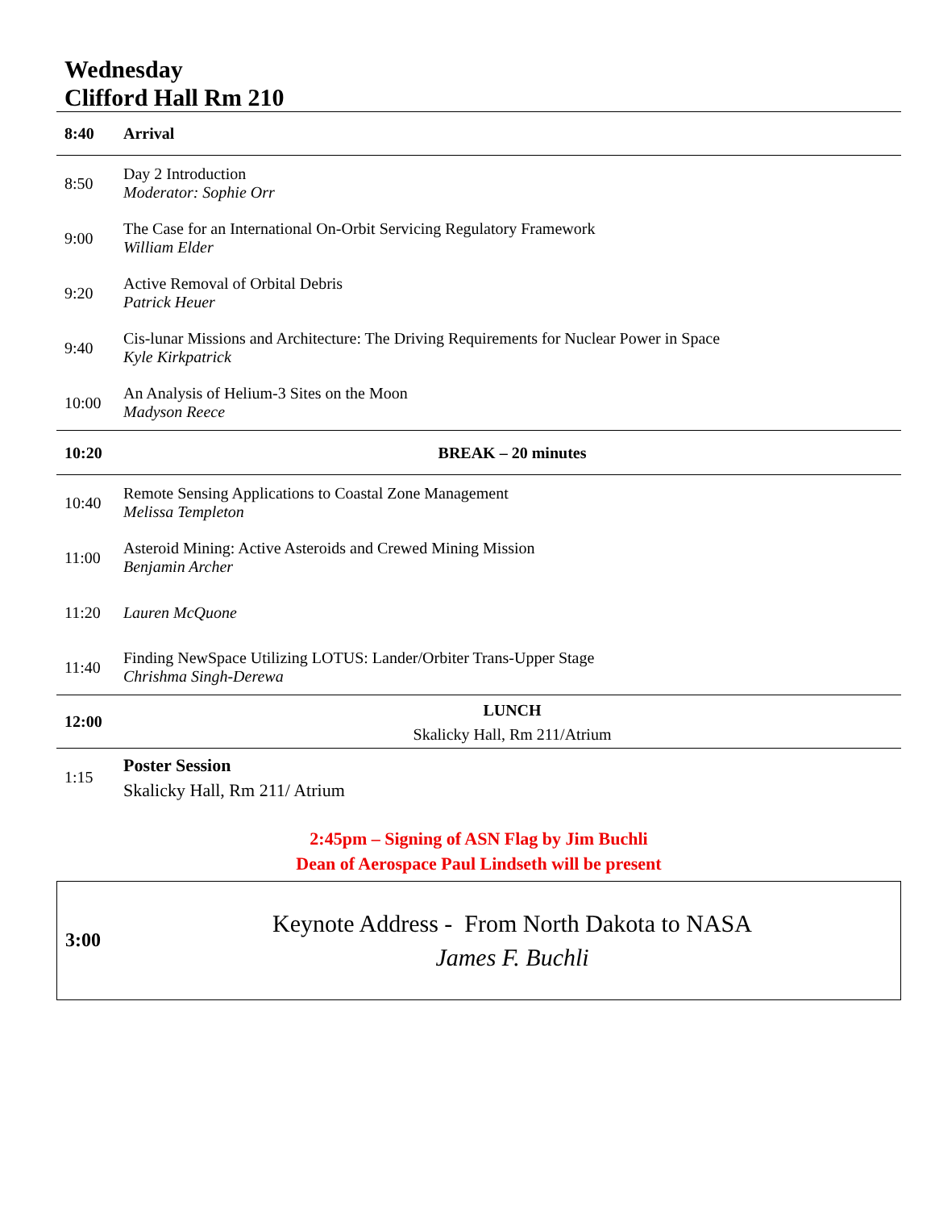Wednesday
Clifford Hall Rm 210
| 8:40 | Arrival |
| 8:50 | Day 2 Introduction Moderator: Sophie Orr |
| 9:00 | The Case for an International On-Orbit Servicing Regulatory Framework William Elder |
| 9:20 | Active Removal of Orbital Debris Patrick Heuer |
| 9:40 | Cis-lunar Missions and Architecture: The Driving Requirements for Nuclear Power in Space Kyle Kirkpatrick |
| 10:00 | An Analysis of Helium-3 Sites on the Moon Madyson Reece |
| 10:20 | BREAK – 20 minutes |
| 10:40 | Remote Sensing Applications to Coastal Zone Management Melissa Templeton |
| 11:00 | Asteroid Mining: Active Asteroids and Crewed Mining Mission Benjamin Archer |
| 11:20 | Lauren McQuone |
| 11:40 | Finding NewSpace Utilizing LOTUS: Lander/Orbiter Trans-Upper Stage Chrishma Singh-Derewa |
| 12:00 | LUNCH Skalicky Hall, Rm 211/Atrium |
| 1:15 | Poster Session Skalicky Hall, Rm 211/ Atrium |
2:45pm – Signing of ASN Flag by Jim Buchli
Dean of Aerospace Paul Lindseth will be present
| 3:00 | Keynote Address - From North Dakota to NASA James F. Buchli |